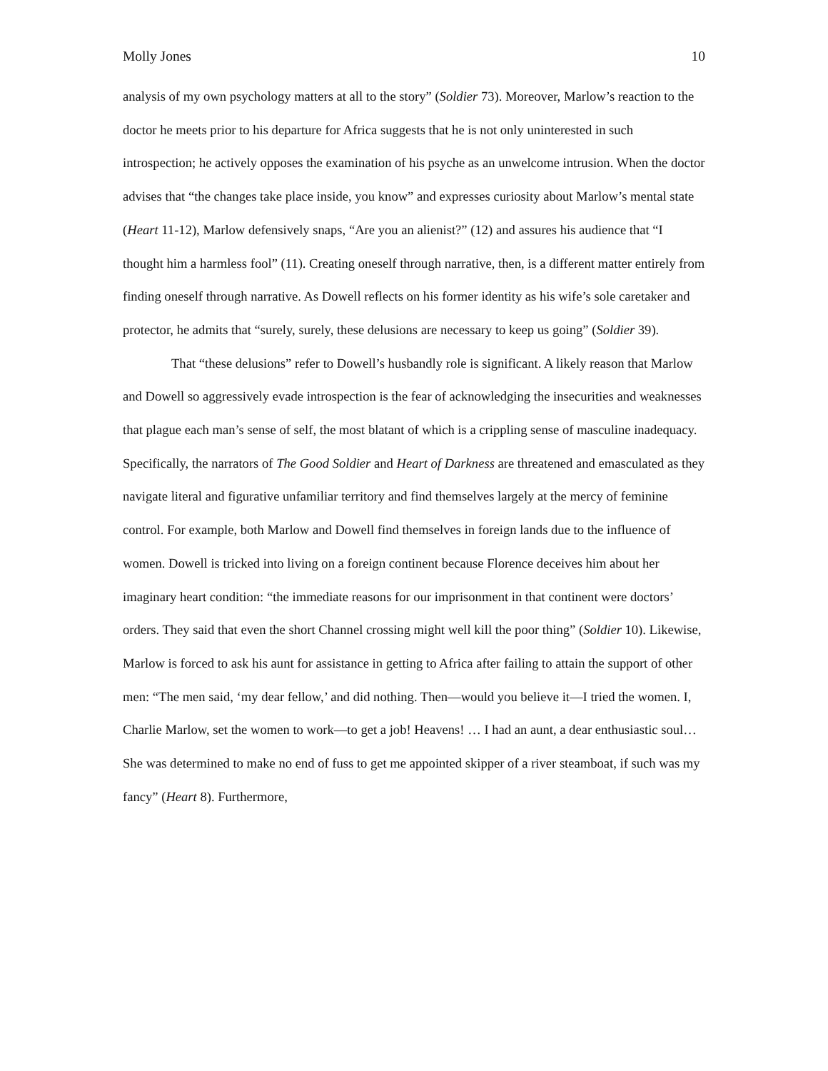Molly Jones 10
analysis of my own psychology matters at all to the story” (Soldier 73). Moreover, Marlow’s reaction to the doctor he meets prior to his departure for Africa suggests that he is not only uninterested in such introspection; he actively opposes the examination of his psyche as an unwelcome intrusion. When the doctor advises that “the changes take place inside, you know” and expresses curiosity about Marlow’s mental state (Heart 11-12), Marlow defensively snaps, “Are you an alienist?” (12) and assures his audience that “I thought him a harmless fool” (11). Creating oneself through narrative, then, is a different matter entirely from finding oneself through narrative. As Dowell reflects on his former identity as his wife’s sole caretaker and protector, he admits that “surely, surely, these delusions are necessary to keep us going” (Soldier 39).
That “these delusions” refer to Dowell’s husbandly role is significant. A likely reason that Marlow and Dowell so aggressively evade introspection is the fear of acknowledging the insecurities and weaknesses that plague each man’s sense of self, the most blatant of which is a crippling sense of masculine inadequacy. Specifically, the narrators of The Good Soldier and Heart of Darkness are threatened and emasculated as they navigate literal and figurative unfamiliar territory and find themselves largely at the mercy of feminine control. For example, both Marlow and Dowell find themselves in foreign lands due to the influence of women. Dowell is tricked into living on a foreign continent because Florence deceives him about her imaginary heart condition: “the immediate reasons for our imprisonment in that continent were doctors’ orders. They said that even the short Channel crossing might well kill the poor thing” (Soldier 10). Likewise, Marlow is forced to ask his aunt for assistance in getting to Africa after failing to attain the support of other men: “The men said, ‘my dear fellow,’ and did nothing. Then—would you believe it—I tried the women. I, Charlie Marlow, set the women to work—to get a job! Heavens! … I had an aunt, a dear enthusiastic soul… She was determined to make no end of fuss to get me appointed skipper of a river steamboat, if such was my fancy” (Heart 8). Furthermore,